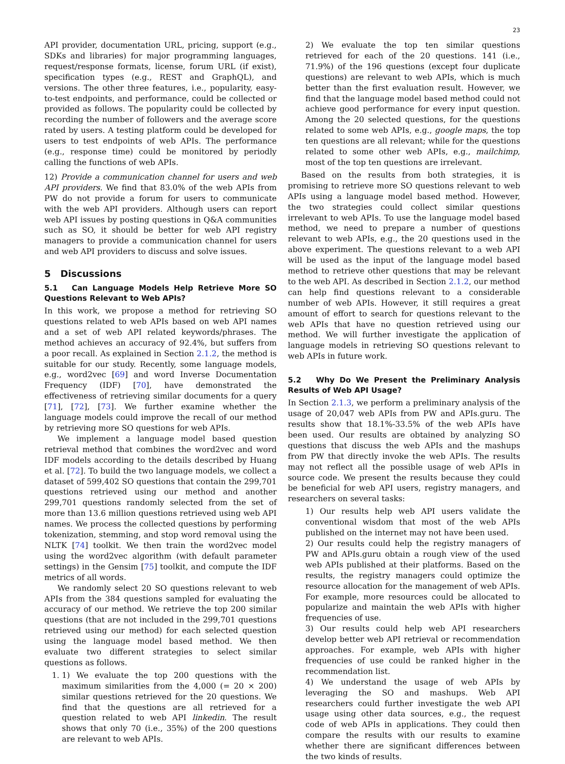23
API provider, documentation URL, pricing, support (e.g., SDKs and libraries) for major programming languages, request/response formats, license, forum URL (if exist), specification types (e.g., REST and GraphQL), and versions. The other three features, i.e., popularity, easy-to-test endpoints, and performance, could be collected or provided as follows. The popularity could be collected by recording the number of followers and the average score rated by users. A testing platform could be developed for users to test endpoints of web APIs. The performance (e.g., response time) could be monitored by periodly calling the functions of web APIs.
12) Provide a communication channel for users and web API providers. We find that 83.0% of the web APIs from PW do not provide a forum for users to communicate with the web API providers. Although users can report web API issues by posting questions in Q&A communities such as SO, it should be better for web API registry managers to provide a communication channel for users and web API providers to discuss and solve issues.
5 Discussions
5.1 Can Language Models Help Retrieve More SO Questions Relevant to Web APIs?
In this work, we propose a method for retrieving SO questions related to web APIs based on web API names and a set of web API related keywords/phrases. The method achieves an accuracy of 92.4%, but suffers from a poor recall. As explained in Section 2.1.2, the method is suitable for our study. Recently, some language models, e.g., word2vec [69] and word Inverse Documentation Frequency (IDF) [70], have demonstrated the effectiveness of retrieving similar documents for a query [71], [72], [73]. We further examine whether the language models could improve the recall of our method by retrieving more SO questions for web APIs.
We implement a language model based question retrieval method that combines the word2vec and word IDF models according to the details described by Huang et al. [72]. To build the two language models, we collect a dataset of 599,402 SO questions that contain the 299,701 questions retrieved using our method and another 299,701 questions randomly selected from the set of more than 13.6 million questions retrieved using web API names. We process the collected questions by performing tokenization, stemming, and stop word removal using the NLTK [74] toolkit. We then train the word2vec model using the word2vec algorithm (with default parameter settings) in the Gensim [75] toolkit, and compute the IDF metrics of all words.
We randomly select 20 SO questions relevant to web APIs from the 384 questions sampled for evaluating the accuracy of our method. We retrieve the top 200 similar questions (that are not included in the 299,701 questions retrieved using our method) for each selected question using the language model based method. We then evaluate two different strategies to select similar questions as follows.
1. 1) We evaluate the top 200 questions with the maximum similarities from the 4,000 (= 20 × 200) similar questions retrieved for the 20 questions. We find that the questions are all retrieved for a question related to web API linkedin. The result shows that only 70 (i.e., 35%) of the 200 questions are relevant to web APIs.
2) We evaluate the top ten similar questions retrieved for each of the 20 questions. 141 (i.e., 71.9%) of the 196 questions (except four duplicate questions) are relevant to web APIs, which is much better than the first evaluation result. However, we find that the language model based method could not achieve good performance for every input question. Among the 20 selected questions, for the questions related to some web APIs, e.g., google maps, the top ten questions are all relevant; while for the questions related to some other web APIs, e.g., mailchimp, most of the top ten questions are irrelevant.
Based on the results from both strategies, it is promising to retrieve more SO questions relevant to web APIs using a language model based method. However, the two strategies could collect similar questions irrelevant to web APIs. To use the language model based method, we need to prepare a number of questions relevant to web APIs, e.g., the 20 questions used in the above experiment. The questions relevant to a web API will be used as the input of the language model based method to retrieve other questions that may be relevant to the web API. As described in Section 2.1.2, our method can help find questions relevant to a considerable number of web APIs. However, it still requires a great amount of effort to search for questions relevant to the web APIs that have no question retrieved using our method. We will further investigate the application of language models in retrieving SO questions relevant to web APIs in future work.
5.2 Why Do We Present the Preliminary Analysis Results of Web API Usage?
In Section 2.1.3, we perform a preliminary analysis of the usage of 20,047 web APIs from PW and APIs.guru. The results show that 18.1%-33.5% of the web APIs have been used. Our results are obtained by analyzing SO questions that discuss the web APIs and the mashups from PW that directly invoke the web APIs. The results may not reflect all the possible usage of web APIs in source code. We present the results because they could be beneficial for web API users, registry managers, and researchers on several tasks:
1) Our results help web API users validate the conventional wisdom that most of the web APIs published on the internet may not have been used.
2) Our results could help the registry managers of PW and APIs.guru obtain a rough view of the used web APIs published at their platforms. Based on the results, the registry managers could optimize the resource allocation for the management of web APIs. For example, more resources could be allocated to popularize and maintain the web APIs with higher frequencies of use.
3) Our results could help web API researchers develop better web API retrieval or recommendation approaches. For example, web APIs with higher frequencies of use could be ranked higher in the recommendation list.
4) We understand the usage of web APIs by leveraging the SO and mashups. Web API researchers could further investigate the web API usage using other data sources, e.g., the request code of web APIs in applications. They could then compare the results with our results to examine whether there are significant differences between the two kinds of results.